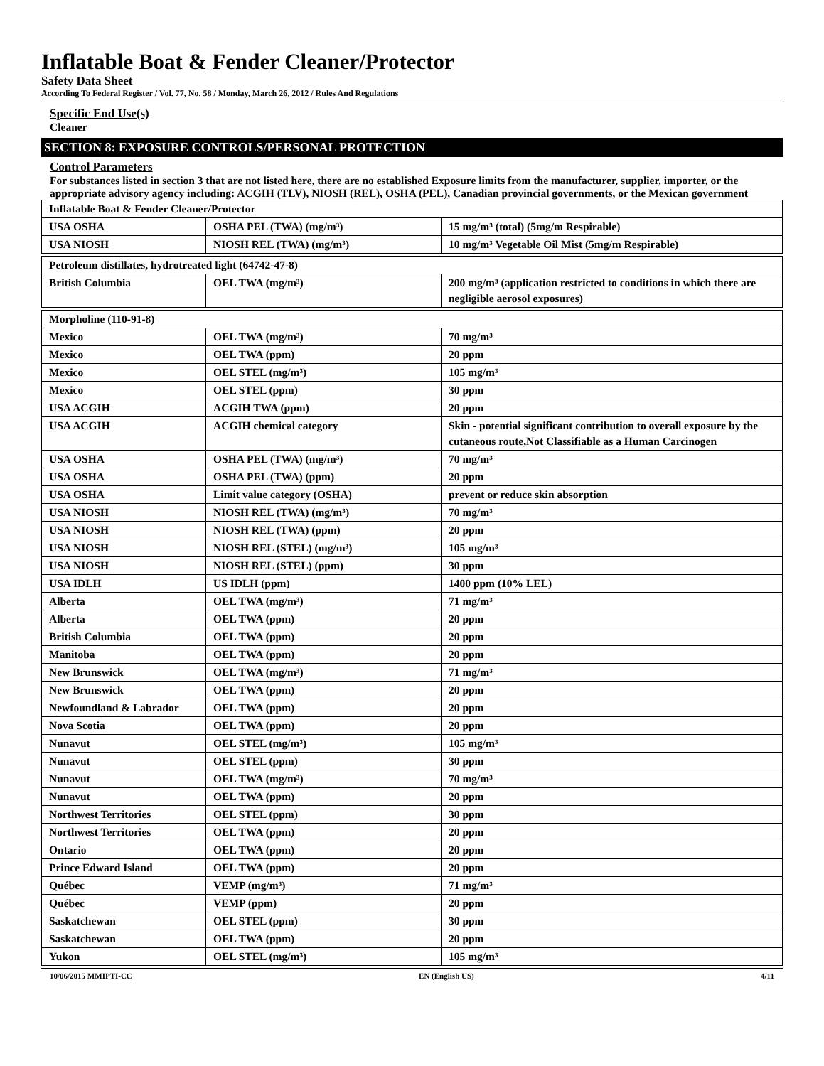Inflatable Boat & Fender Cleaner/Protector
Safety Data Sheet
According To Federal Register / Vol. 77, No. 58 / Monday, March 26, 2012 / Rules And Regulations
Specific End Use(s)
Cleaner
SECTION 8: EXPOSURE CONTROLS/PERSONAL PROTECTION
Control Parameters
For substances listed in section 3 that are not listed here, there are no established Exposure limits from the manufacturer, supplier, importer, or the appropriate advisory agency including: ACGIH (TLV), NIOSH (REL), OSHA (PEL), Canadian provincial governments, or the Mexican government
| Inflatable Boat & Fender Cleaner/Protector | | |
| USA OSHA | OSHA PEL (TWA) (mg/m³) | 15 mg/m³ (total) (5mg/m Respirable) |
| USA NIOSH | NIOSH REL (TWA) (mg/m³) | 10 mg/m³ Vegetable Oil Mist (5mg/m Respirable) |
| Petroleum distillates, hydrotreated light (64742-47-8) | | |
| British Columbia | OEL TWA (mg/m³) | 200 mg/m³ (application restricted to conditions in which there are negligible aerosol exposures) |
| Morpholine (110-91-8) | | |
| Mexico | OEL TWA (mg/m³) | 70 mg/m³ |
| Mexico | OEL TWA (ppm) | 20 ppm |
| Mexico | OEL STEL (mg/m³) | 105 mg/m³ |
| Mexico | OEL STEL (ppm) | 30 ppm |
| USA ACGIH | ACGIH TWA (ppm) | 20 ppm |
| USA ACGIH | ACGIH chemical category | Skin - potential significant contribution to overall exposure by the cutaneous route,Not Classifiable as a Human Carcinogen |
| USA OSHA | OSHA PEL (TWA) (mg/m³) | 70 mg/m³ |
| USA OSHA | OSHA PEL (TWA) (ppm) | 20 ppm |
| USA OSHA | Limit value category (OSHA) | prevent or reduce skin absorption |
| USA NIOSH | NIOSH REL (TWA) (mg/m³) | 70 mg/m³ |
| USA NIOSH | NIOSH REL (TWA) (ppm) | 20 ppm |
| USA NIOSH | NIOSH REL (STEL) (mg/m³) | 105 mg/m³ |
| USA NIOSH | NIOSH REL (STEL) (ppm) | 30 ppm |
| USA IDLH | US IDLH (ppm) | 1400 ppm (10% LEL) |
| Alberta | OEL TWA (mg/m³) | 71 mg/m³ |
| Alberta | OEL TWA (ppm) | 20 ppm |
| British Columbia | OEL TWA (ppm) | 20 ppm |
| Manitoba | OEL TWA (ppm) | 20 ppm |
| New Brunswick | OEL TWA (mg/m³) | 71 mg/m³ |
| New Brunswick | OEL TWA (ppm) | 20 ppm |
| Newfoundland & Labrador | OEL TWA (ppm) | 20 ppm |
| Nova Scotia | OEL TWA (ppm) | 20 ppm |
| Nunavut | OEL STEL (mg/m³) | 105 mg/m³ |
| Nunavut | OEL STEL (ppm) | 30 ppm |
| Nunavut | OEL TWA (mg/m³) | 70 mg/m³ |
| Nunavut | OEL TWA (ppm) | 20 ppm |
| Northwest Territories | OEL STEL (ppm) | 30 ppm |
| Northwest Territories | OEL TWA (ppm) | 20 ppm |
| Ontario | OEL TWA (ppm) | 20 ppm |
| Prince Edward Island | OEL TWA (ppm) | 20 ppm |
| Québec | VEMP (mg/m³) | 71 mg/m³ |
| Québec | VEMP (ppm) | 20 ppm |
| Saskatchewan | OEL STEL (ppm) | 30 ppm |
| Saskatchewan | OEL TWA (ppm) | 20 ppm |
| Yukon | OEL STEL (mg/m³) | 105 mg/m³ |
10/06/2015 MMIPTI-CC EN (English US) 4/11